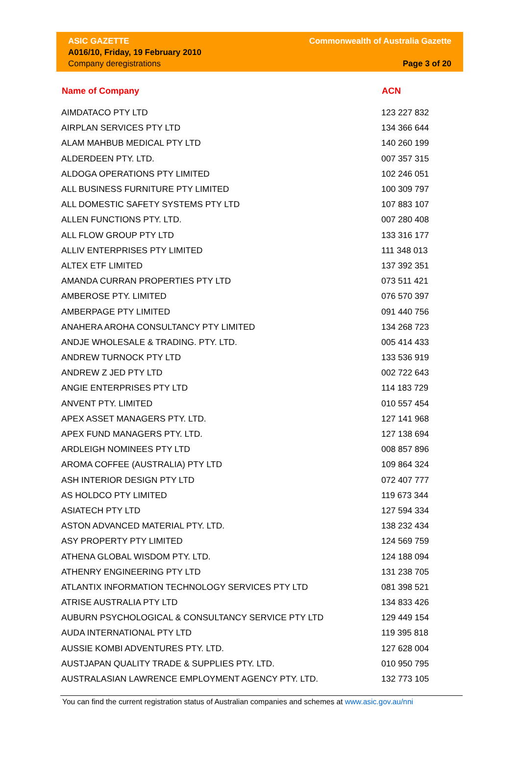ASIC GAZETTE
A016/10, Friday, 19 February 2010
Company deregistrations
Commonwealth of Australia Gazette
Page 3 of 20
| Name of Company | ACN |
| --- | --- |
| AIMDATACO PTY LTD | 123 227 832 |
| AIRPLAN SERVICES PTY LTD | 134 366 644 |
| ALAM MAHBUB MEDICAL PTY LTD | 140 260 199 |
| ALDERDEEN PTY. LTD. | 007 357 315 |
| ALDOGA OPERATIONS PTY LIMITED | 102 246 051 |
| ALL BUSINESS FURNITURE PTY LIMITED | 100 309 797 |
| ALL DOMESTIC SAFETY SYSTEMS PTY LTD | 107 883 107 |
| ALLEN FUNCTIONS PTY. LTD. | 007 280 408 |
| ALL FLOW GROUP PTY LTD | 133 316 177 |
| ALLIV ENTERPRISES PTY LIMITED | 111 348 013 |
| ALTEX ETF LIMITED | 137 392 351 |
| AMANDA CURRAN PROPERTIES PTY LTD | 073 511 421 |
| AMBEROSE PTY. LIMITED | 076 570 397 |
| AMBERPAGE PTY LIMITED | 091 440 756 |
| ANAHERA AROHA CONSULTANCY PTY LIMITED | 134 268 723 |
| ANDJE WHOLESALE & TRADING. PTY. LTD. | 005 414 433 |
| ANDREW TURNOCK PTY LTD | 133 536 919 |
| ANDREW Z JED PTY LTD | 002 722 643 |
| ANGIE ENTERPRISES PTY LTD | 114 183 729 |
| ANVENT PTY. LIMITED | 010 557 454 |
| APEX ASSET MANAGERS PTY. LTD. | 127 141 968 |
| APEX FUND MANAGERS PTY. LTD. | 127 138 694 |
| ARDLEIGH NOMINEES PTY LTD | 008 857 896 |
| AROMA COFFEE (AUSTRALIA) PTY LTD | 109 864 324 |
| ASH INTERIOR DESIGN PTY LTD | 072 407 777 |
| AS HOLDCO PTY LIMITED | 119 673 344 |
| ASIATECH PTY LTD | 127 594 334 |
| ASTON ADVANCED MATERIAL PTY. LTD. | 138 232 434 |
| ASY PROPERTY PTY LIMITED | 124 569 759 |
| ATHENA GLOBAL WISDOM PTY. LTD. | 124 188 094 |
| ATHENRY ENGINEERING PTY LTD | 131 238 705 |
| ATLANTIX INFORMATION TECHNOLOGY SERVICES PTY LTD | 081 398 521 |
| ATRISE AUSTRALIA PTY LTD | 134 833 426 |
| AUBURN PSYCHOLOGICAL & CONSULTANCY SERVICE PTY LTD | 129 449 154 |
| AUDA INTERNATIONAL PTY LTD | 119 395 818 |
| AUSSIE KOMBI ADVENTURES PTY. LTD. | 127 628 004 |
| AUSTJAPAN QUALITY TRADE & SUPPLIES PTY. LTD. | 010 950 795 |
| AUSTRALASIAN LAWRENCE EMPLOYMENT AGENCY PTY. LTD. | 132 773 105 |
You can find the current registration status of Australian companies and schemes at www.asic.gov.au/nni